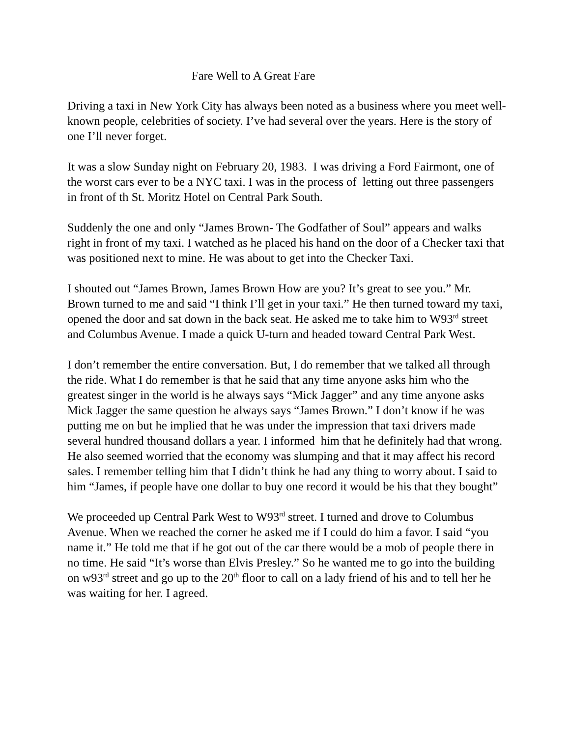Fare Well to A Great Fare
Driving a taxi in New York City has always been noted as a business where you meet well-known people, celebrities of society. I’ve had several over the years. Here is the story of one I’ll never forget.
It was a slow Sunday night on February 20, 1983. I was driving a Ford Fairmont, one of the worst cars ever to be a NYC taxi. I was in the process of letting out three passengers in front of th St. Moritz Hotel on Central Park South.
Suddenly the one and only “James Brown- The Godfather of Soul” appears and walks right in front of my taxi. I watched as he placed his hand on the door of a Checker taxi that was positioned next to mine. He was about to get into the Checker Taxi.
I shouted out “James Brown, James Brown How are you? It’s great to see you.” Mr. Brown turned to me and said “I think I’ll get in your taxi.” He then turned toward my taxi, opened the door and sat down in the back seat. He asked me to take him to W93<sup>rd</sup> street and Columbus Avenue. I made a quick U-turn and headed toward Central Park West.
I don’t remember the entire conversation. But, I do remember that we talked all through the ride. What I do remember is that he said that any time anyone asks him who the greatest singer in the world is he always says “Mick Jagger” and any time anyone asks Mick Jagger the same question he always says “James Brown.” I don’t know if he was putting me on but he implied that he was under the impression that taxi drivers made several hundred thousand dollars a year. I informed him that he definitely had that wrong. He also seemed worried that the economy was slumping and that it may affect his record sales. I remember telling him that I didn’t think he had any thing to worry about. I said to him “James, if people have one dollar to buy one record it would be his that they bought”
We proceeded up Central Park West to W93<sup>rd</sup> street. I turned and drove to Columbus Avenue. When we reached the corner he asked me if I could do him a favor. I said “you name it.” He told me that if he got out of the car there would be a mob of people there in no time. He said “It’s worse than Elvis Presley.” So he wanted me to go into the building on w93<sup>rd</sup> street and go up to the 20<sup>th</sup> floor to call on a lady friend of his and to tell her he was waiting for her. I agreed.